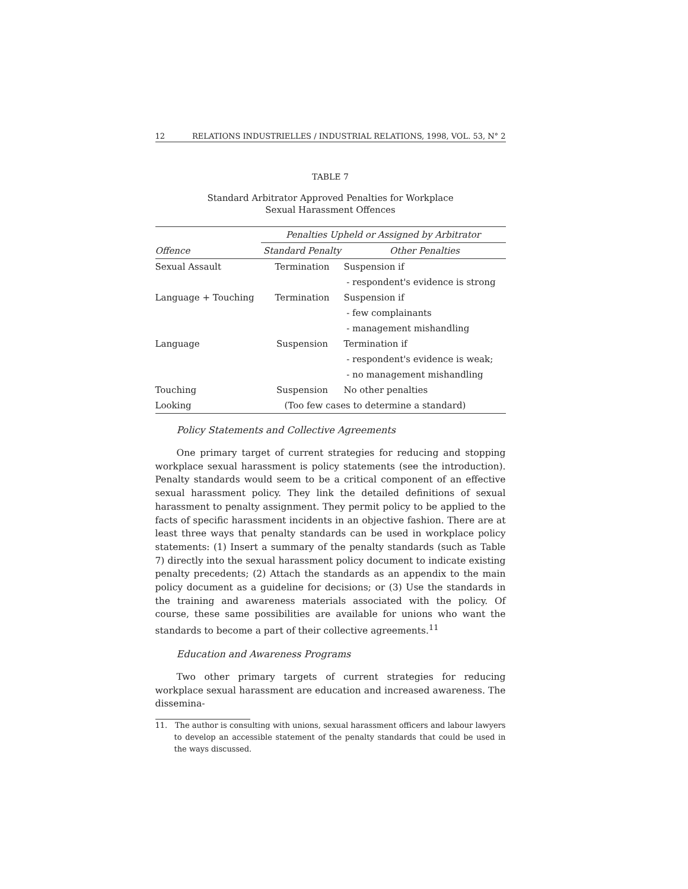12 RELATIONS INDUSTRIELLES / INDUSTRIAL RELATIONS, 1998, VOL. 53, N° 2
TABLE 7
Standard Arbitrator Approved Penalties for Workplace
Sexual Harassment Offences
| | Penalties Upheld or Assigned by Arbitrator | |
| --- | --- | --- |
| Offence | Standard Penalty | Other Penalties |
| Sexual Assault | Termination | Suspension if |
| | | - respondent's evidence is strong |
| Language + Touching | Termination | Suspension if |
| | | - few complainants |
| | | - management mishandling |
| Language | Suspension | Termination if |
| | | - respondent's evidence is weak; |
| | | - no management mishandling |
| Touching | Suspension | No other penalties |
| Looking | (Too few cases to determine a standard) | |
Policy Statements and Collective Agreements
One primary target of current strategies for reducing and stopping workplace sexual harassment is policy statements (see the introduction). Penalty standards would seem to be a critical component of an effective sexual harassment policy. They link the detailed definitions of sexual harassment to penalty assignment. They permit policy to be applied to the facts of specific harassment incidents in an objective fashion. There are at least three ways that penalty standards can be used in workplace policy statements: (1) Insert a summary of the penalty standards (such as Table 7) directly into the sexual harassment policy document to indicate existing penalty precedents; (2) Attach the standards as an appendix to the main policy document as a guideline for decisions; or (3) Use the standards in the training and awareness materials associated with the policy. Of course, these same possibilities are available for unions who want the standards to become a part of their collective agreements.<sup>11</sup>
Education and Awareness Programs
Two other primary targets of current strategies for reducing workplace sexual harassment are education and increased awareness. The dissemina-
11. The author is consulting with unions, sexual harassment officers and labour lawyers to develop an accessible statement of the penalty standards that could be used in the ways discussed.